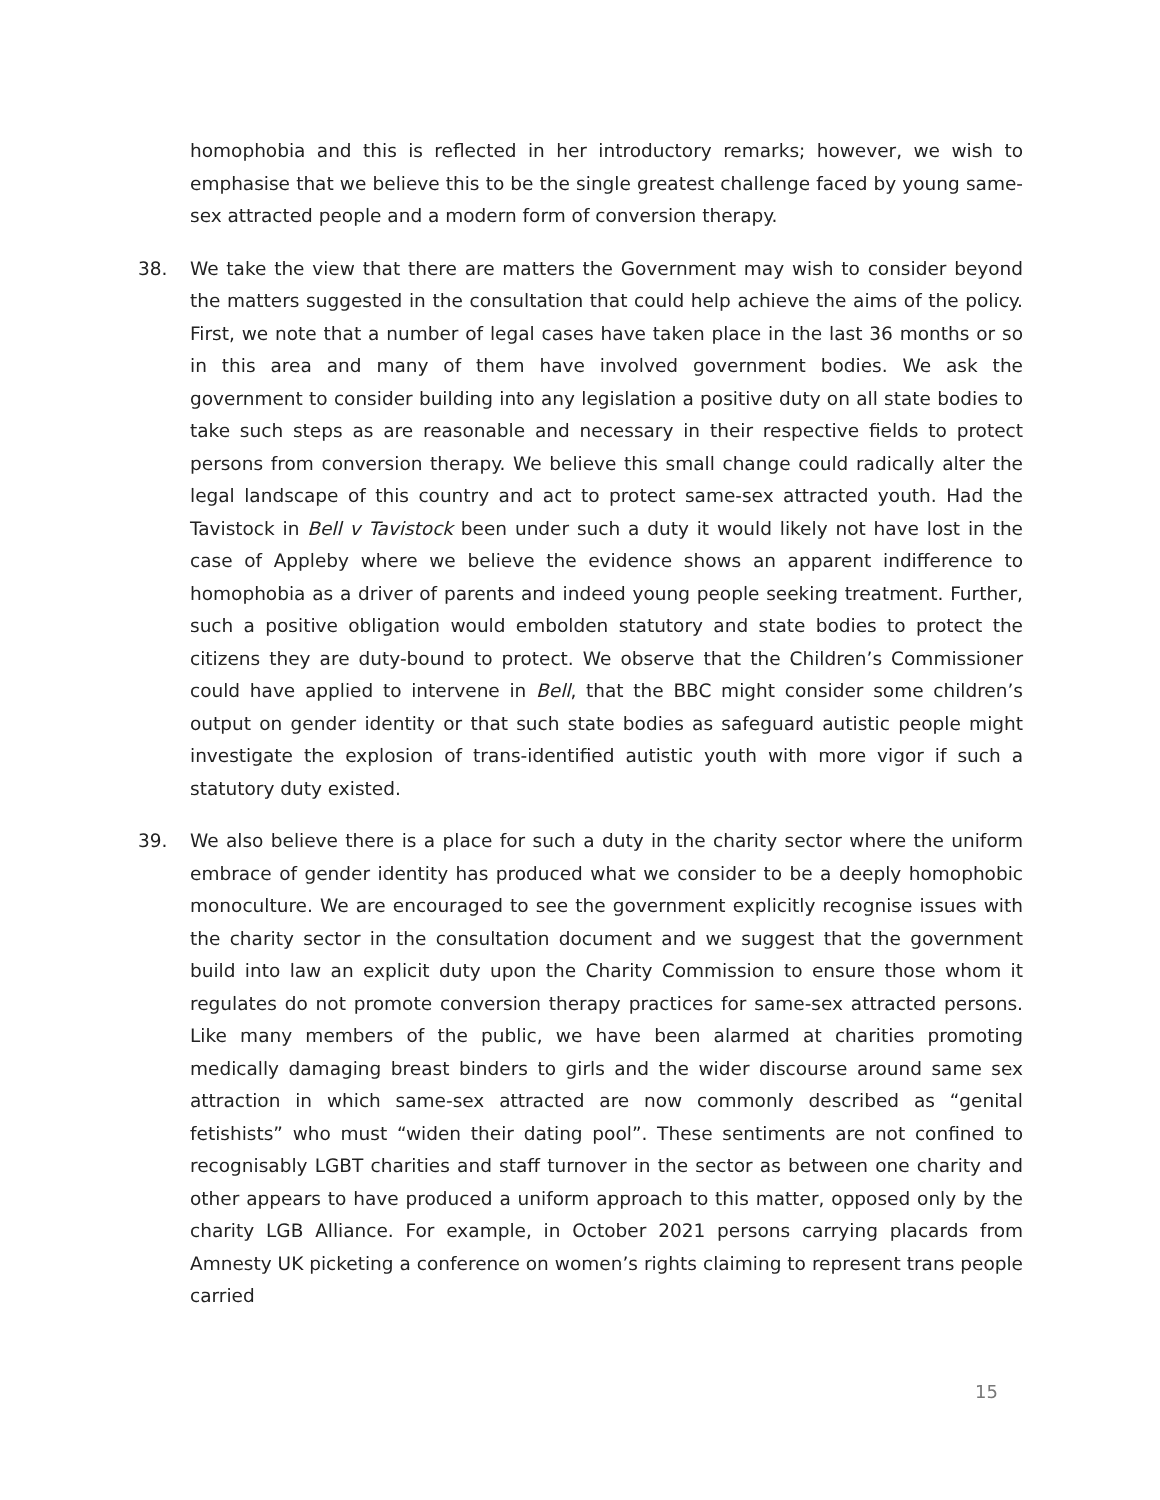homophobia and this is reflected in her introductory remarks; however, we wish to emphasise that we believe this to be the single greatest challenge faced by young same-sex attracted people and a modern form of conversion therapy.
38. We take the view that there are matters the Government may wish to consider beyond the matters suggested in the consultation that could help achieve the aims of the policy. First, we note that a number of legal cases have taken place in the last 36 months or so in this area and many of them have involved government bodies. We ask the government to consider building into any legislation a positive duty on all state bodies to take such steps as are reasonable and necessary in their respective fields to protect persons from conversion therapy. We believe this small change could radically alter the legal landscape of this country and act to protect same-sex attracted youth. Had the Tavistock in Bell v Tavistock been under such a duty it would likely not have lost in the case of Appleby where we believe the evidence shows an apparent indifference to homophobia as a driver of parents and indeed young people seeking treatment. Further, such a positive obligation would embolden statutory and state bodies to protect the citizens they are duty-bound to protect. We observe that the Children’s Commissioner could have applied to intervene in Bell, that the BBC might consider some children’s output on gender identity or that such state bodies as safeguard autistic people might investigate the explosion of trans-identified autistic youth with more vigor if such a statutory duty existed.
39. We also believe there is a place for such a duty in the charity sector where the uniform embrace of gender identity has produced what we consider to be a deeply homophobic monoculture. We are encouraged to see the government explicitly recognise issues with the charity sector in the consultation document and we suggest that the government build into law an explicit duty upon the Charity Commission to ensure those whom it regulates do not promote conversion therapy practices for same-sex attracted persons. Like many members of the public, we have been alarmed at charities promoting medically damaging breast binders to girls and the wider discourse around same sex attraction in which same-sex attracted are now commonly described as “genital fetishists” who must “widen their dating pool”. These sentiments are not confined to recognisably LGBT charities and staff turnover in the sector as between one charity and other appears to have produced a uniform approach to this matter, opposed only by the charity LGB Alliance. For example, in October 2021 persons carrying placards from Amnesty UK picketing a conference on women’s rights claiming to represent trans people carried
15